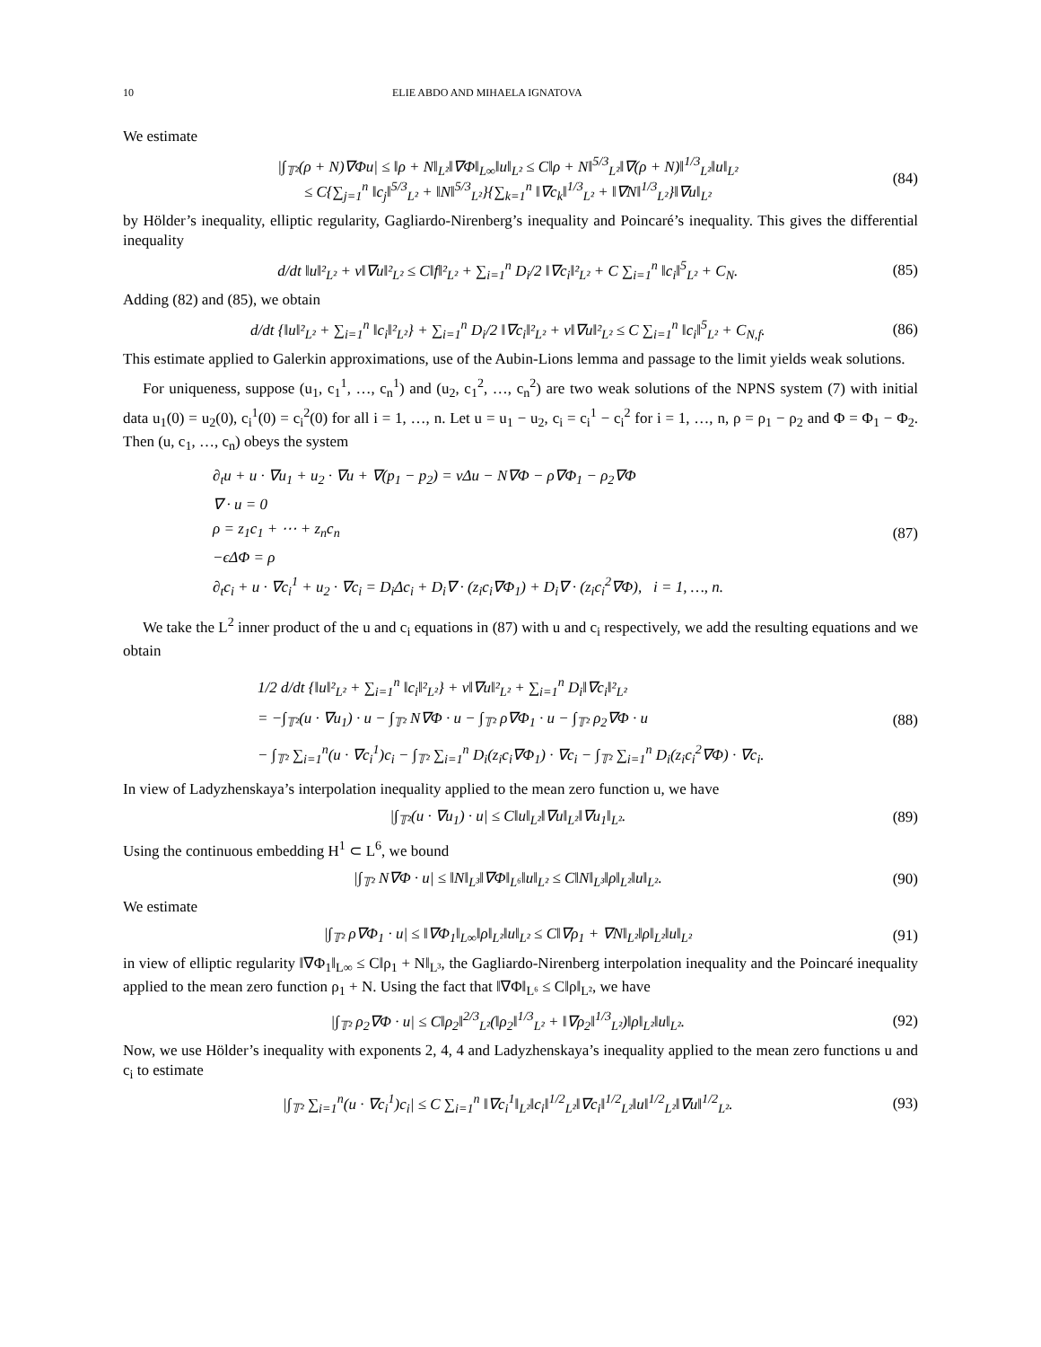10 ELIE ABDO AND MIHAELA IGNATOVA
We estimate
|∫<sub>𝕋²</sub>(ρ + N)∇Φu| ≤ ‖ρ + N‖<sub>L²</sub>‖∇Φ‖<sub>L∞</sub>‖u‖<sub>L²</sub> ≤ C‖ρ + N‖<sup>5/3</sup><sub>L²</sub>‖∇(ρ + N)‖<sup>1/3</sup><sub>L²</sub>‖u‖<sub>L²</sub>
≤ C{∑<sub>j=1</sub><sup>n</sup> ‖c<sub>j</sub>‖<sup>5/3</sup><sub>L²</sub> + ‖N‖<sup>5/3</sup><sub>L²</sub>}{∑<sub>k=1</sub><sup>n</sup> ‖∇c<sub>k</sub>‖<sup>1/3</sup><sub>L²</sub> + ‖∇N‖<sup>1/3</sup><sub>L²</sub>}‖∇u‖<sub>L²</sub>
(84)
by Hölder’s inequality, elliptic regularity, Gagliardo-Nirenberg’s inequality and Poincaré’s inequality. This gives the differential inequality
d/dt ‖u‖²<sub>L²</sub> + ν‖∇u‖²<sub>L²</sub> ≤ C‖f‖²<sub>L²</sub> + ∑<sub>i=1</sub><sup>n</sup> D<sub>i</sub>/2 ‖∇c<sub>i</sub>‖²<sub>L²</sub> + C ∑<sub>i=1</sub><sup>n</sup> ‖c<sub>i</sub>‖<sup>5</sup><sub>L²</sub> + C<sub>N</sub>.
(85)
Adding (82) and (85), we obtain
d/dt {‖u‖²<sub>L²</sub> + ∑<sub>i=1</sub><sup>n</sup> ‖c<sub>i</sub>‖²<sub>L²</sub>} + ∑<sub>i=1</sub><sup>n</sup> D<sub>i</sub>/2 ‖∇c<sub>i</sub>‖²<sub>L²</sub> + ν‖∇u‖²<sub>L²</sub> ≤ C ∑<sub>i=1</sub><sup>n</sup> ‖c<sub>i</sub>‖<sup>5</sup><sub>L²</sub> + C<sub>N,f</sub>.
(86)
This estimate applied to Galerkin approximations, use of the Aubin-Lions lemma and passage to the limit yields weak solutions.
For uniqueness, suppose (u<sub>1</sub>, c<sub>1</sub><sup>1</sup>, …, c<sub>n</sub><sup>1</sup>) and (u<sub>2</sub>, c<sub>1</sub><sup>2</sup>, …, c<sub>n</sub><sup>2</sup>) are two weak solutions of the NPNS system (7) with initial data u<sub>1</sub>(0) = u<sub>2</sub>(0), c<sub>i</sub><sup>1</sup>(0) = c<sub>i</sub><sup>2</sup>(0) for all i = 1, …, n. Let u = u<sub>1</sub> − u<sub>2</sub>, c<sub>i</sub> = c<sub>i</sub><sup>1</sup> − c<sub>i</sub><sup>2</sup> for i = 1, …, n, ρ = ρ<sub>1</sub> − ρ<sub>2</sub> and Φ = Φ<sub>1</sub> − Φ<sub>2</sub>. Then (u, c<sub>1</sub>, …, c<sub>n</sub>) obeys the system
∂<sub>t</sub>u + u · ∇u<sub>1</sub> + u<sub>2</sub> · ∇u + ∇(p<sub>1</sub> − p<sub>2</sub>) = νΔu − N∇Φ − ρ∇Φ<sub>1</sub> − ρ<sub>2</sub>∇Φ
∇ · u = 0
ρ = z<sub>1</sub>c<sub>1</sub> + ⋯ + z<sub>n</sub>c<sub>n</sub>
−ϵΔΦ = ρ
∂<sub>t</sub>c<sub>i</sub> + u · ∇c<sub>i</sub><sup>1</sup> + u<sub>2</sub> · ∇c<sub>i</sub> = D<sub>i</sub>Δc<sub>i</sub> + D<sub>i</sub>∇ · (z<sub>i</sub>c<sub>i</sub>∇Φ<sub>1</sub>) + D<sub>i</sub>∇ · (z<sub>i</sub>c<sub>i</sub><sup>2</sup>∇Φ), i = 1, …, n.
(87)
We take the L<sup>2</sup> inner product of the u and c<sub>i</sub> equations in (87) with u and c<sub>i</sub> respectively, we add the resulting equations and we obtain
1/2 d/dt {‖u‖²<sub>L²</sub> + ∑<sub>i=1</sub><sup>n</sup> ‖c<sub>i</sub>‖²<sub>L²</sub>} + ν‖∇u‖²<sub>L²</sub> + ∑<sub>i=1</sub><sup>n</sup> D<sub>i</sub>‖∇c<sub>i</sub>‖²<sub>L²</sub>
= −∫<sub>𝕋²</sub>(u · ∇u<sub>1</sub>) · u − ∫<sub>𝕋²</sub> N∇Φ · u − ∫<sub>𝕋²</sub> ρ∇Φ<sub>1</sub> · u − ∫<sub>𝕋²</sub> ρ<sub>2</sub>∇Φ · u
− ∫<sub>𝕋²</sub> ∑<sub>i=1</sub><sup>n</sup>(u · ∇c<sub>i</sub><sup>1</sup>)c<sub>i</sub> − ∫<sub>𝕋²</sub> ∑<sub>i=1</sub><sup>n</sup> D<sub>i</sub>(z<sub>i</sub>c<sub>i</sub>∇Φ<sub>1</sub>) · ∇c<sub>i</sub> − ∫<sub>𝕋²</sub> ∑<sub>i=1</sub><sup>n</sup> D<sub>i</sub>(z<sub>i</sub>c<sub>i</sub><sup>2</sup>∇Φ) · ∇c<sub>i</sub>.
(88)
In view of Ladyzhenskaya’s interpolation inequality applied to the mean zero function u, we have
|∫<sub>𝕋²</sub>(u · ∇u<sub>1</sub>) · u| ≤ C‖u‖<sub>L²</sub>‖∇u‖<sub>L²</sub>‖∇u<sub>1</sub>‖<sub>L²</sub>.
(89)
Using the continuous embedding H<sup>1</sup> ⊂ L<sup>6</sup>, we bound
|∫<sub>𝕋²</sub> N∇Φ · u| ≤ ‖N‖<sub>L³</sub>‖∇Φ‖<sub>L⁶</sub>‖u‖<sub>L²</sub> ≤ C‖N‖<sub>L³</sub>‖ρ‖<sub>L²</sub>‖u‖<sub>L²</sub>.
(90)
We estimate
|∫<sub>𝕋²</sub> ρ∇Φ<sub>1</sub> · u| ≤ ‖∇Φ<sub>1</sub>‖<sub>L∞</sub>‖ρ‖<sub>L²</sub>‖u‖<sub>L²</sub> ≤ C‖∇ρ<sub>1</sub> + ∇N‖<sub>L²</sub>‖ρ‖<sub>L²</sub>‖u‖<sub>L²</sub>
(91)
in view of elliptic regularity ‖∇Φ<sub>1</sub>‖<sub>L∞</sub> ≤ C‖ρ<sub>1</sub> + N‖<sub>L³</sub>, the Gagliardo-Nirenberg interpolation inequality and the Poincaré inequality applied to the mean zero function ρ<sub>1</sub> + N. Using the fact that ‖∇Φ‖<sub>L⁶</sub> ≤ C‖ρ‖<sub>L²</sub>, we have
|∫<sub>𝕋²</sub> ρ<sub>2</sub>∇Φ · u| ≤ C‖ρ<sub>2</sub>‖<sup>2/3</sup><sub>L²</sub>(‖ρ<sub>2</sub>‖<sup>1/3</sup><sub>L²</sub> + ‖∇ρ<sub>2</sub>‖<sup>1/3</sup><sub>L²</sub>)‖ρ‖<sub>L²</sub>‖u‖<sub>L²</sub>.
(92)
Now, we use Hölder’s inequality with exponents 2, 4, 4 and Ladyzhenskaya’s inequality applied to the mean zero functions u and c<sub>i</sub> to estimate
|∫<sub>𝕋²</sub> ∑<sub>i=1</sub><sup>n</sup>(u · ∇c<sub>i</sub><sup>1</sup>)c<sub>i</sub>| ≤ C ∑<sub>i=1</sub><sup>n</sup> ‖∇c<sub>i</sub><sup>1</sup>‖<sub>L²</sub>‖c<sub>i</sub>‖<sup>1/2</sup><sub>L²</sub>‖∇c<sub>i</sub>‖<sup>1/2</sup><sub>L²</sub>‖u‖<sup>1/2</sup><sub>L²</sub>‖∇u‖<sup>1/2</sup><sub>L²</sub>.
(93)